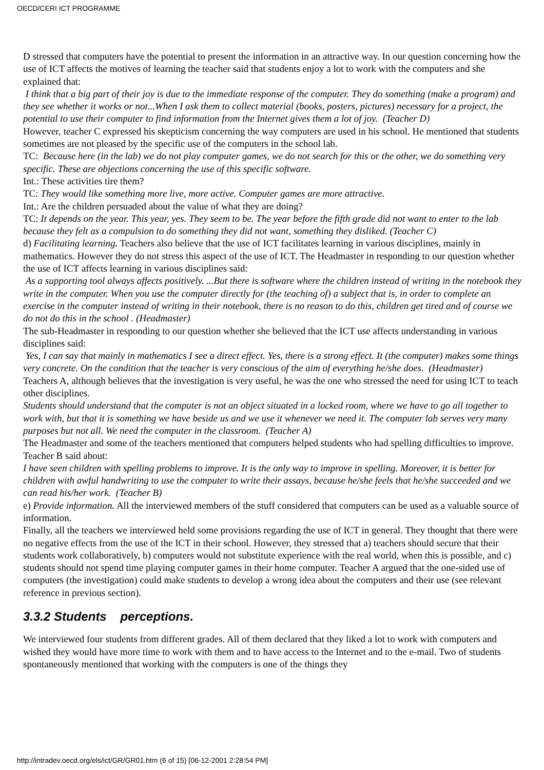OECD/CERI ICT PROGRAMME
D stressed that computers have the potential to present the information in an attractive way. In our question concerning how the use of ICT affects the motives of learning the teacher said that students enjoy a lot to work with the computers and she explained that:
I think that a big part of their joy is due to the immediate response of the computer. They do something (make a program) and they see whether it works or not...When I ask them to collect material (books, posters, pictures) necessary for a project, the potential to use their computer to find information from the Internet gives them a lot of joy. (Teacher D)
However, teacher C expressed his skepticism concerning the way computers are used in his school. He mentioned that students sometimes are not pleased by the specific use of the computers in the school lab.
TC: Because here (in the lab) we do not play computer games, we do not search for this or the other, we do something very specific. These are objections concerning the use of this specific software.
Int.: These activities tire them?
TC: They would like something more live, more active. Computer games are more attractive.
Int.: Are the children persuaded about the value of what they are doing?
TC: It depends on the year. This year, yes. They seem to be. The year before the fifth grade did not want to enter to the lab because they felt as a compulsion to do something they did not want, something they disliked. (Teacher C)
d) Facilitating learning. Teachers also believe that the use of ICT facilitates learning in various disciplines, mainly in mathematics. However they do not stress this aspect of the use of ICT. The Headmaster in responding to our question whether the use of ICT affects learning in various disciplines said:
As a supporting tool always affects positively. ...But there is software where the children instead of writing in the notebook they write in the computer. When you use the computer directly for (the teaching of) a subject that is, in order to complete an exercise in the computer instead of writing in their notebook, there is no reason to do this, children get tired and of course we do not do this in the school . (Headmaster)
The sub-Headmaster in responding to our question whether she believed that the ICT use affects understanding in various disciplines said:
Yes, I can say that mainly in mathematics I see a direct effect. Yes, there is a strong effect. It (the computer) makes some things very concrete. On the condition that the teacher is very conscious of the aim of everything he/she does. (Headmaster)
Teachers A, although believes that the investigation is very useful, he was the one who stressed the need for using ICT to teach other disciplines.
Students should understand that the computer is not an object situated in a locked room, where we have to go all together to work with, but that it is something we have beside us and we use it whenever we need it. The computer lab serves very many purposes but not all. We need the computer in the classroom. (Teacher A)
The Headmaster and some of the teachers mentioned that computers helped students who had spelling difficulties to improve. Teacher B said about:
I have seen children with spelling problems to improve. It is the only way to improve in spelling. Moreover, it is better for children with awful handwriting to use the computer to write their assays, because he/she feels that he/she succeeded and we can read his/her work. (Teacher B)
e) Provide information. All the interviewed members of the stuff considered that computers can be used as a valuable source of information.
Finally, all the teachers we interviewed held some provisions regarding the use of ICT in general. They thought that there were no negative effects from the use of the ICT in their school. However, they stressed that a) teachers should secure that their students work collaboratively, b) computers would not substitute experience with the real world, when this is possible, and c) students should not spend time playing computer games in their home computer. Teacher A argued that the one-sided use of computers (the investigation) could make students to develop a wrong idea about the computers and their use (see relevant reference in previous section).
3.3.2 Students perceptions.
We interviewed four students from different grades. All of them declared that they liked a lot to work with computers and wished they would have more time to work with them and to have access to the Internet and to the e-mail. Two of students spontaneously mentioned that working with the computers is one of the things they
http://intradev.oecd.org/els/ict/GR/GR01.htm (6 of 15) [06-12-2001 2:28:54 PM]